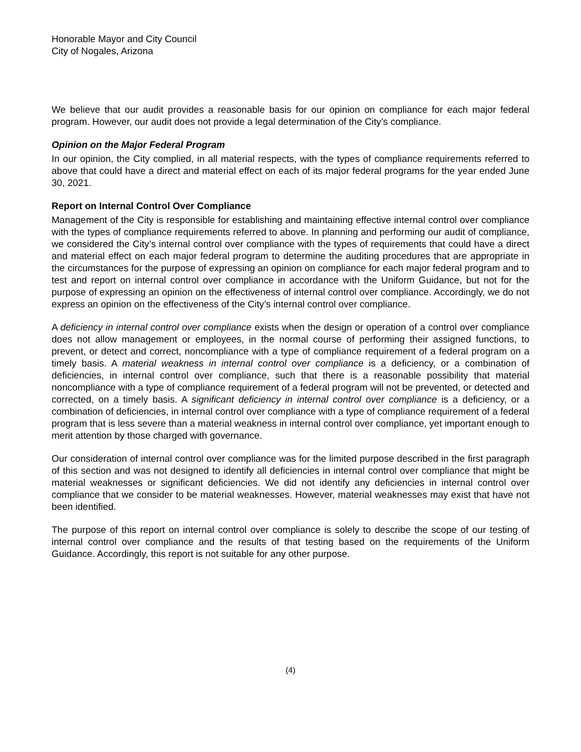Honorable Mayor and City Council
City of Nogales, Arizona
We believe that our audit provides a reasonable basis for our opinion on compliance for each major federal program. However, our audit does not provide a legal determination of the City’s compliance.
Opinion on the Major Federal Program
In our opinion, the City complied, in all material respects, with the types of compliance requirements referred to above that could have a direct and material effect on each of its major federal programs for the year ended June 30, 2021.
Report on Internal Control Over Compliance
Management of the City is responsible for establishing and maintaining effective internal control over compliance with the types of compliance requirements referred to above. In planning and performing our audit of compliance, we considered the City’s internal control over compliance with the types of requirements that could have a direct and material effect on each major federal program to determine the auditing procedures that are appropriate in the circumstances for the purpose of expressing an opinion on compliance for each major federal program and to test and report on internal control over compliance in accordance with the Uniform Guidance, but not for the purpose of expressing an opinion on the effectiveness of internal control over compliance. Accordingly, we do not express an opinion on the effectiveness of the City’s internal control over compliance.
A deficiency in internal control over compliance exists when the design or operation of a control over compliance does not allow management or employees, in the normal course of performing their assigned functions, to prevent, or detect and correct, noncompliance with a type of compliance requirement of a federal program on a timely basis. A material weakness in internal control over compliance is a deficiency, or a combination of deficiencies, in internal control over compliance, such that there is a reasonable possibility that material noncompliance with a type of compliance requirement of a federal program will not be prevented, or detected and corrected, on a timely basis. A significant deficiency in internal control over compliance is a deficiency, or a combination of deficiencies, in internal control over compliance with a type of compliance requirement of a federal program that is less severe than a material weakness in internal control over compliance, yet important enough to merit attention by those charged with governance.
Our consideration of internal control over compliance was for the limited purpose described in the first paragraph of this section and was not designed to identify all deficiencies in internal control over compliance that might be material weaknesses or significant deficiencies. We did not identify any deficiencies in internal control over compliance that we consider to be material weaknesses. However, material weaknesses may exist that have not been identified.
The purpose of this report on internal control over compliance is solely to describe the scope of our testing of internal control over compliance and the results of that testing based on the requirements of the Uniform Guidance. Accordingly, this report is not suitable for any other purpose.
(4)